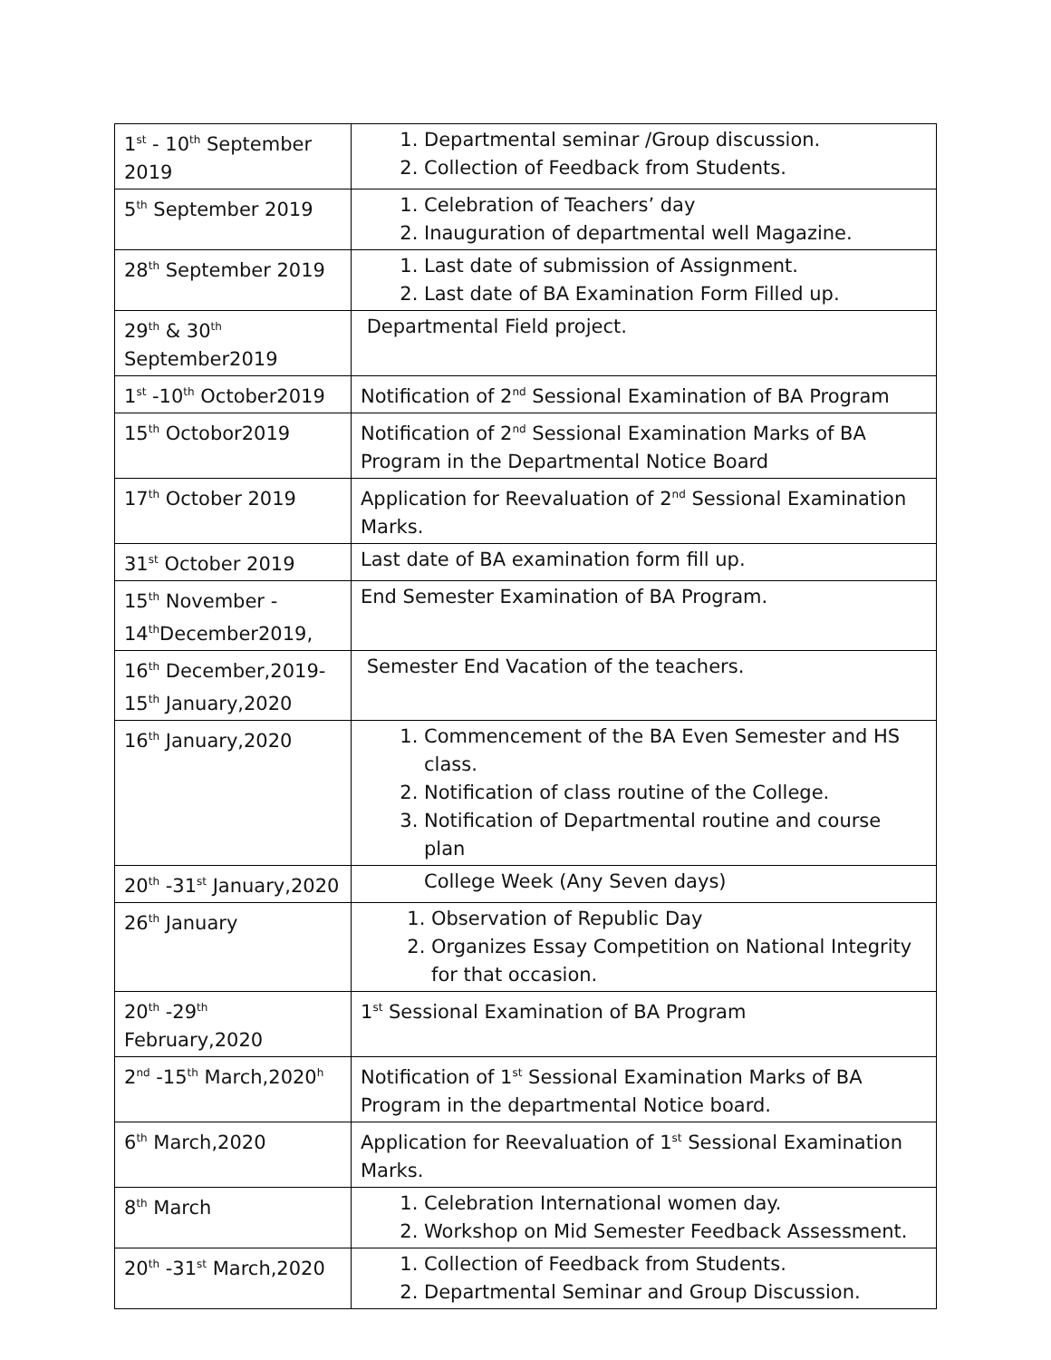| 1<sup>st</sup> - 10<sup>th</sup> September 2019 | 1. Departmental seminar /Group discussion. 2. Collection of Feedback from Students. |
| 5<sup>th</sup> September 2019 | 1. Celebration of Teachers’ day 2. Inauguration of departmental well Magazine. |
| 28<sup>th</sup> September 2019 | 1. Last date of submission of Assignment. 2. Last date of BA Examination Form Filled up. |
| 29<sup>th</sup> & 30<sup>th</sup> September2019 | Departmental Field project. |
| 1<sup>st</sup> -10<sup>th</sup> October2019 | Notification of 2<sup>nd</sup> Sessional Examination of BA Program |
| 15<sup>th</sup> Octobor2019 | Notification of 2<sup>nd</sup> Sessional Examination Marks of BA Program in the Departmental Notice Board |
| 17<sup>th</sup> October 2019 | Application for Reevaluation of 2<sup>nd</sup> Sessional Examination Marks. |
| 31<sup>st</sup> October 2019 | Last date of BA examination form fill up. |
| 15<sup>th</sup> November - 14<sup>th</sup>December2019, | End Semester Examination of BA Program. |
| 16<sup>th</sup> December,2019- 15<sup>th</sup> January,2020 | Semester End Vacation of the teachers. |
| 16<sup>th</sup> January,2020 | 1. Commencement of the BA Even Semester and HS class. 2. Notification of class routine of the College. 3. Notification of Departmental routine and course plan |
| 20<sup>th</sup> -31<sup>st</sup> January,2020 | College Week (Any Seven days) |
| 26<sup>th</sup> January | 1. Observation of Republic Day 2. Organizes Essay Competition on National Integrity for that occasion. |
| 20<sup>th</sup> -29<sup>th</sup> February,2020 | 1<sup>st</sup> Sessional Examination of BA Program |
| 2<sup>nd</sup> -15<sup>th</sup> March,2020<sup>h</sup> | Notification of 1<sup>st</sup> Sessional Examination Marks of BA Program in the departmental Notice board. |
| 6<sup>th</sup> March,2020 | Application for Reevaluation of 1<sup>st</sup> Sessional Examination Marks. |
| 8<sup>th</sup> March | 1. Celebration International women day. 2. Workshop on Mid Semester Feedback Assessment. |
| 20<sup>th</sup> -31<sup>st</sup> March,2020 | 1. Collection of Feedback from Students. 2. Departmental Seminar and Group Discussion. |